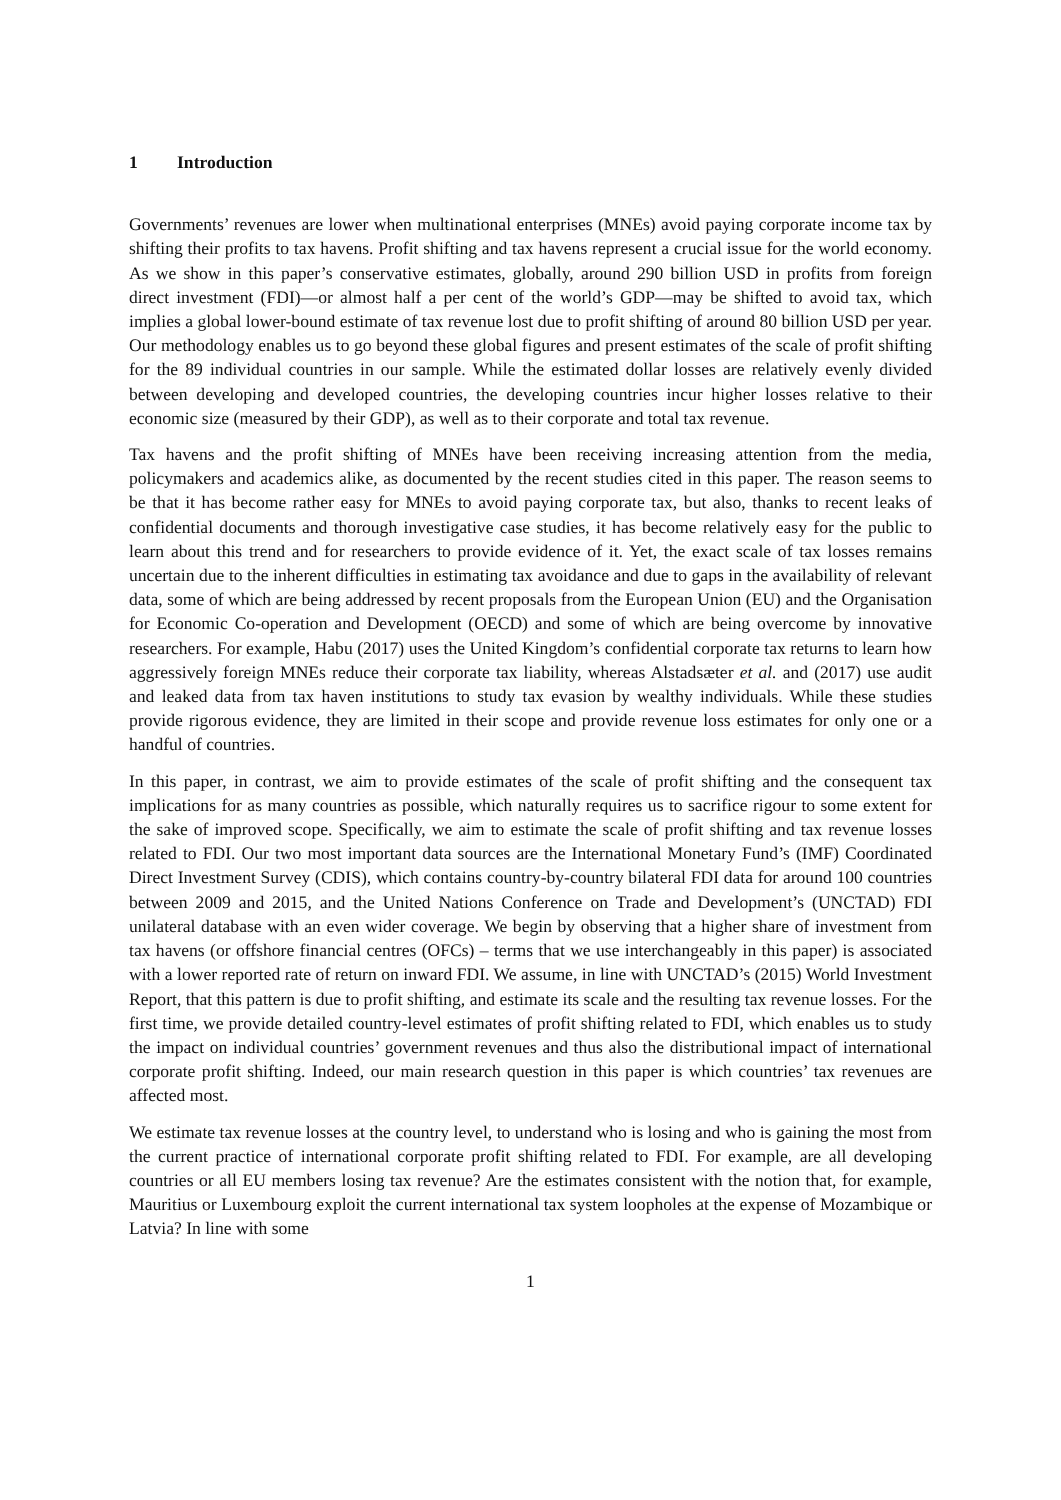1 Introduction
Governments’ revenues are lower when multinational enterprises (MNEs) avoid paying corporate income tax by shifting their profits to tax havens. Profit shifting and tax havens represent a crucial issue for the world economy. As we show in this paper’s conservative estimates, globally, around 290 billion USD in profits from foreign direct investment (FDI)—or almost half a per cent of the world’s GDP—may be shifted to avoid tax, which implies a global lower-bound estimate of tax revenue lost due to profit shifting of around 80 billion USD per year. Our methodology enables us to go beyond these global figures and present estimates of the scale of profit shifting for the 89 individual countries in our sample. While the estimated dollar losses are relatively evenly divided between developing and developed countries, the developing countries incur higher losses relative to their economic size (measured by their GDP), as well as to their corporate and total tax revenue.
Tax havens and the profit shifting of MNEs have been receiving increasing attention from the media, policymakers and academics alike, as documented by the recent studies cited in this paper. The reason seems to be that it has become rather easy for MNEs to avoid paying corporate tax, but also, thanks to recent leaks of confidential documents and thorough investigative case studies, it has become relatively easy for the public to learn about this trend and for researchers to provide evidence of it. Yet, the exact scale of tax losses remains uncertain due to the inherent difficulties in estimating tax avoidance and due to gaps in the availability of relevant data, some of which are being addressed by recent proposals from the European Union (EU) and the Organisation for Economic Co-operation and Development (OECD) and some of which are being overcome by innovative researchers. For example, Habu (2017) uses the United Kingdom’s confidential corporate tax returns to learn how aggressively foreign MNEs reduce their corporate tax liability, whereas Alstadsæter et al. and (2017) use audit and leaked data from tax haven institutions to study tax evasion by wealthy individuals. While these studies provide rigorous evidence, they are limited in their scope and provide revenue loss estimates for only one or a handful of countries.
In this paper, in contrast, we aim to provide estimates of the scale of profit shifting and the consequent tax implications for as many countries as possible, which naturally requires us to sacrifice rigour to some extent for the sake of improved scope. Specifically, we aim to estimate the scale of profit shifting and tax revenue losses related to FDI. Our two most important data sources are the International Monetary Fund’s (IMF) Coordinated Direct Investment Survey (CDIS), which contains country-by-country bilateral FDI data for around 100 countries between 2009 and 2015, and the United Nations Conference on Trade and Development’s (UNCTAD) FDI unilateral database with an even wider coverage. We begin by observing that a higher share of investment from tax havens (or offshore financial centres (OFCs) – terms that we use interchangeably in this paper) is associated with a lower reported rate of return on inward FDI. We assume, in line with UNCTAD’s (2015) World Investment Report, that this pattern is due to profit shifting, and estimate its scale and the resulting tax revenue losses. For the first time, we provide detailed country-level estimates of profit shifting related to FDI, which enables us to study the impact on individual countries’ government revenues and thus also the distributional impact of international corporate profit shifting. Indeed, our main research question in this paper is which countries’ tax revenues are affected most.
We estimate tax revenue losses at the country level, to understand who is losing and who is gaining the most from the current practice of international corporate profit shifting related to FDI. For example, are all developing countries or all EU members losing tax revenue? Are the estimates consistent with the notion that, for example, Mauritius or Luxembourg exploit the current international tax system loopholes at the expense of Mozambique or Latvia? In line with some
1